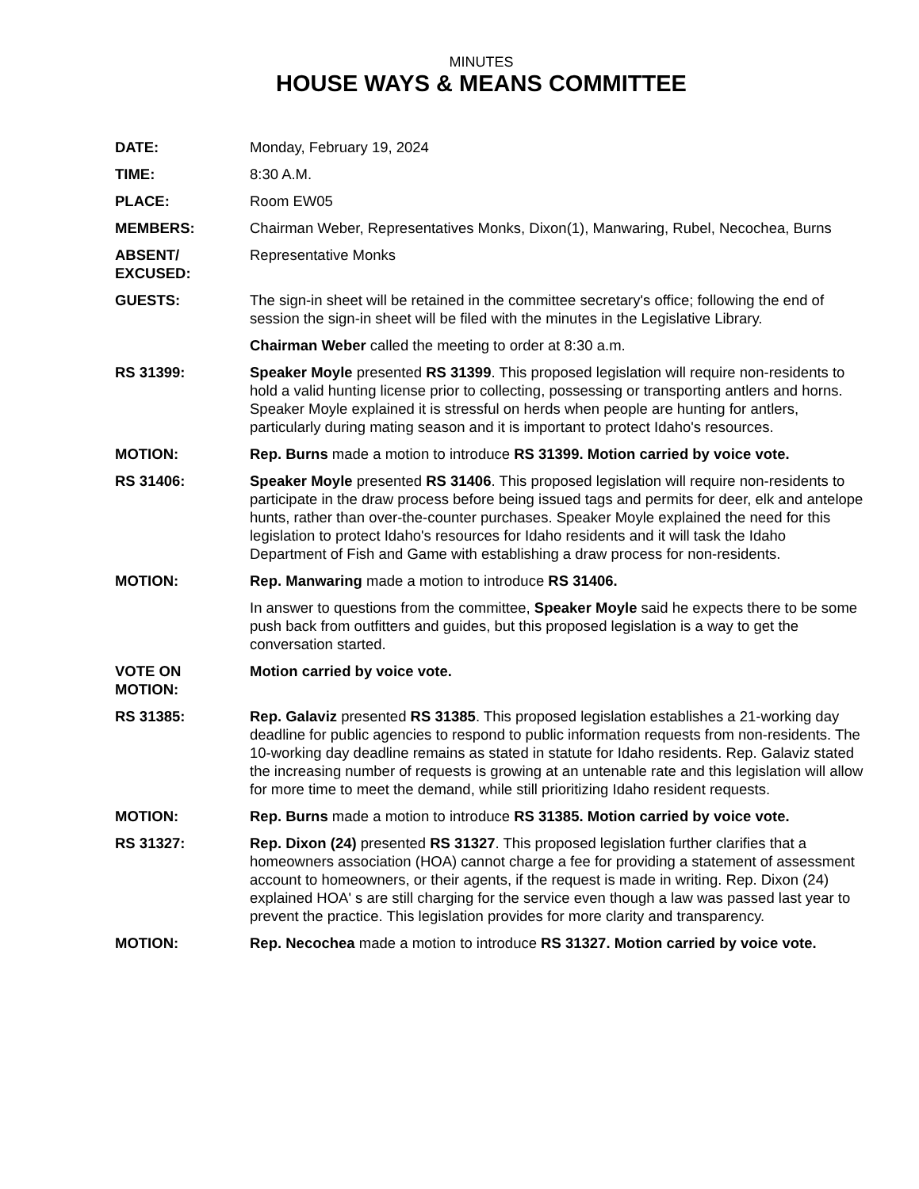MINUTES
HOUSE WAYS & MEANS COMMITTEE
DATE: Monday, February 19, 2024
TIME: 8:30 A.M.
PLACE: Room EW05
MEMBERS: Chairman Weber, Representatives Monks, Dixon(1), Manwaring, Rubel, Necochea, Burns
ABSENT/
EXCUSED:
Representative Monks
GUESTS: The sign-in sheet will be retained in the committee secretary's office; following the end of session the sign-in sheet will be filed with the minutes in the Legislative Library.
Chairman Weber called the meeting to order at 8:30 a.m.
RS 31399: Speaker Moyle presented RS 31399. This proposed legislation will require non-residents to hold a valid hunting license prior to collecting, possessing or transporting antlers and horns. Speaker Moyle explained it is stressful on herds when people are hunting for antlers, particularly during mating season and it is important to protect Idaho's resources.
MOTION: Rep. Burns made a motion to introduce RS 31399. Motion carried by voice vote.
RS 31406: Speaker Moyle presented RS 31406. This proposed legislation will require non-residents to participate in the draw process before being issued tags and permits for deer, elk and antelope hunts, rather than over-the-counter purchases. Speaker Moyle explained the need for this legislation to protect Idaho's resources for Idaho residents and it will task the Idaho Department of Fish and Game with establishing a draw process for non-residents.
MOTION: Rep. Manwaring made a motion to introduce RS 31406.
In answer to questions from the committee, Speaker Moyle said he expects there to be some push back from outfitters and guides, but this proposed legislation is a way to get the conversation started.
VOTE ON
MOTION:
Motion carried by voice vote.
RS 31385: Rep. Galaviz presented RS 31385. This proposed legislation establishes a 21-working day deadline for public agencies to respond to public information requests from non-residents. The 10-working day deadline remains as stated in statute for Idaho residents. Rep. Galaviz stated the increasing number of requests is growing at an untenable rate and this legislation will allow for more time to meet the demand, while still prioritizing Idaho resident requests.
MOTION: Rep. Burns made a motion to introduce RS 31385. Motion carried by voice vote.
RS 31327: Rep. Dixon (24) presented RS 31327. This proposed legislation further clarifies that a homeowners association (HOA) cannot charge a fee for providing a statement of assessment account to homeowners, or their agents, if the request is made in writing. Rep. Dixon (24) explained HOA' s are still charging for the service even though a law was passed last year to prevent the practice. This legislation provides for more clarity and transparency.
MOTION: Rep. Necochea made a motion to introduce RS 31327. Motion carried by voice vote.